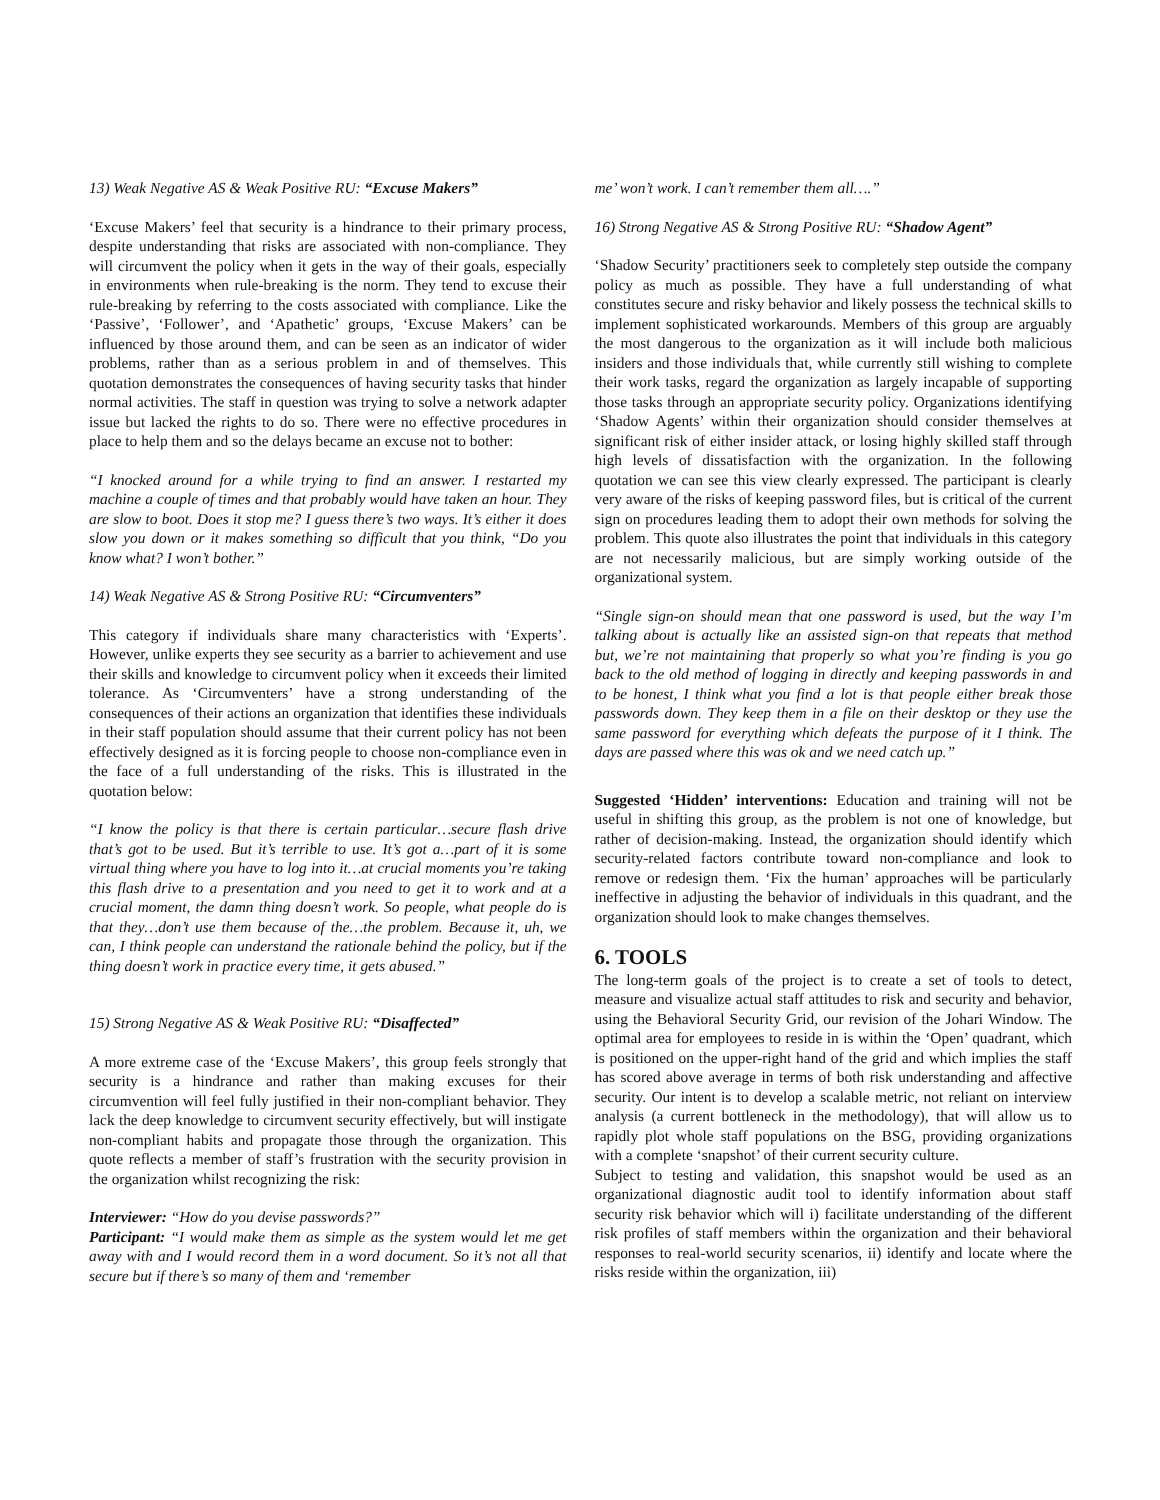13) Weak Negative AS & Weak Positive RU: “Excuse Makers”
‘Excuse Makers’ feel that security is a hindrance to their primary process, despite understanding that risks are associated with non-compliance. They will circumvent the policy when it gets in the way of their goals, especially in environments when rule-breaking is the norm. They tend to excuse their rule-breaking by referring to the costs associated with compliance. Like the ‘Passive’, ‘Follower’, and ‘Apathetic’ groups, ‘Excuse Makers’ can be influenced by those around them, and can be seen as an indicator of wider problems, rather than as a serious problem in and of themselves. This quotation demonstrates the consequences of having security tasks that hinder normal activities. The staff in question was trying to solve a network adapter issue but lacked the rights to do so. There were no effective procedures in place to help them and so the delays became an excuse not to bother:
“I knocked around for a while trying to find an answer. I restarted my machine a couple of times and that probably would have taken an hour. They are slow to boot. Does it stop me? I guess there’s two ways. It’s either it does slow you down or it makes something so difficult that you think, “Do you know what? I won’t bother.”
14) Weak Negative AS & Strong Positive RU: “Circumventers”
This category if individuals share many characteristics with ‘Experts’. However, unlike experts they see security as a barrier to achievement and use their skills and knowledge to circumvent policy when it exceeds their limited tolerance. As ‘Circumventers’ have a strong understanding of the consequences of their actions an organization that identifies these individuals in their staff population should assume that their current policy has not been effectively designed as it is forcing people to choose non-compliance even in the face of a full understanding of the risks. This is illustrated in the quotation below:
“I know the policy is that there is certain particular…secure flash drive that’s got to be used. But it’s terrible to use. It’s got a…part of it is some virtual thing where you have to log into it…at crucial moments you’re taking this flash drive to a presentation and you need to get it to work and at a crucial moment, the damn thing doesn’t work. So people, what people do is that they…don’t use them because of the…the problem. Because it, uh, we can, I think people can understand the rationale behind the policy, but if the thing doesn’t work in practice every time, it gets abused.”
15) Strong Negative AS & Weak Positive RU: “Disaffected”
A more extreme case of the ‘Excuse Makers’, this group feels strongly that security is a hindrance and rather than making excuses for their circumvention will feel fully justified in their non-compliant behavior. They lack the deep knowledge to circumvent security effectively, but will instigate non-compliant habits and propagate those through the organization. This quote reflects a member of staff’s frustration with the security provision in the organization whilst recognizing the risk:
Interviewer: “How do you devise passwords?”
Participant: “I would make them as simple as the system would let me get away with and I would record them in a word document. So it’s not all that secure but if there’s so many of them and ‘remember
me’ won’t work. I can’t remember them all….”
16) Strong Negative AS & Strong Positive RU: “Shadow Agent”
‘Shadow Security’ practitioners seek to completely step outside the company policy as much as possible. They have a full understanding of what constitutes secure and risky behavior and likely possess the technical skills to implement sophisticated workarounds. Members of this group are arguably the most dangerous to the organization as it will include both malicious insiders and those individuals that, while currently still wishing to complete their work tasks, regard the organization as largely incapable of supporting those tasks through an appropriate security policy. Organizations identifying ‘Shadow Agents’ within their organization should consider themselves at significant risk of either insider attack, or losing highly skilled staff through high levels of dissatisfaction with the organization. In the following quotation we can see this view clearly expressed. The participant is clearly very aware of the risks of keeping password files, but is critical of the current sign on procedures leading them to adopt their own methods for solving the problem. This quote also illustrates the point that individuals in this category are not necessarily malicious, but are simply working outside of the organizational system.
“Single sign-on should mean that one password is used, but the way I’m talking about is actually like an assisted sign-on that repeats that method but, we’re not maintaining that properly so what you’re finding is you go back to the old method of logging in directly and keeping passwords in and to be honest, I think what you find a lot is that people either break those passwords down. They keep them in a file on their desktop or they use the same password for everything which defeats the purpose of it I think. The days are passed where this was ok and we need catch up.”
Suggested ‘Hidden’ interventions: Education and training will not be useful in shifting this group, as the problem is not one of knowledge, but rather of decision-making. Instead, the organization should identify which security-related factors contribute toward non-compliance and look to remove or redesign them. ‘Fix the human’ approaches will be particularly ineffective in adjusting the behavior of individuals in this quadrant, and the organization should look to make changes themselves.
6. TOOLS
The long-term goals of the project is to create a set of tools to detect, measure and visualize actual staff attitudes to risk and security and behavior, using the Behavioral Security Grid, our revision of the Johari Window. The optimal area for employees to reside in is within the ‘Open’ quadrant, which is positioned on the upper-right hand of the grid and which implies the staff has scored above average in terms of both risk understanding and affective security. Our intent is to develop a scalable metric, not reliant on interview analysis (a current bottleneck in the methodology), that will allow us to rapidly plot whole staff populations on the BSG, providing organizations with a complete ‘snapshot’ of their current security culture.
Subject to testing and validation, this snapshot would be used as an organizational diagnostic audit tool to identify information about staff security risk behavior which will i) facilitate understanding of the different risk profiles of staff members within the organization and their behavioral responses to real-world security scenarios, ii) identify and locate where the risks reside within the organization, iii)